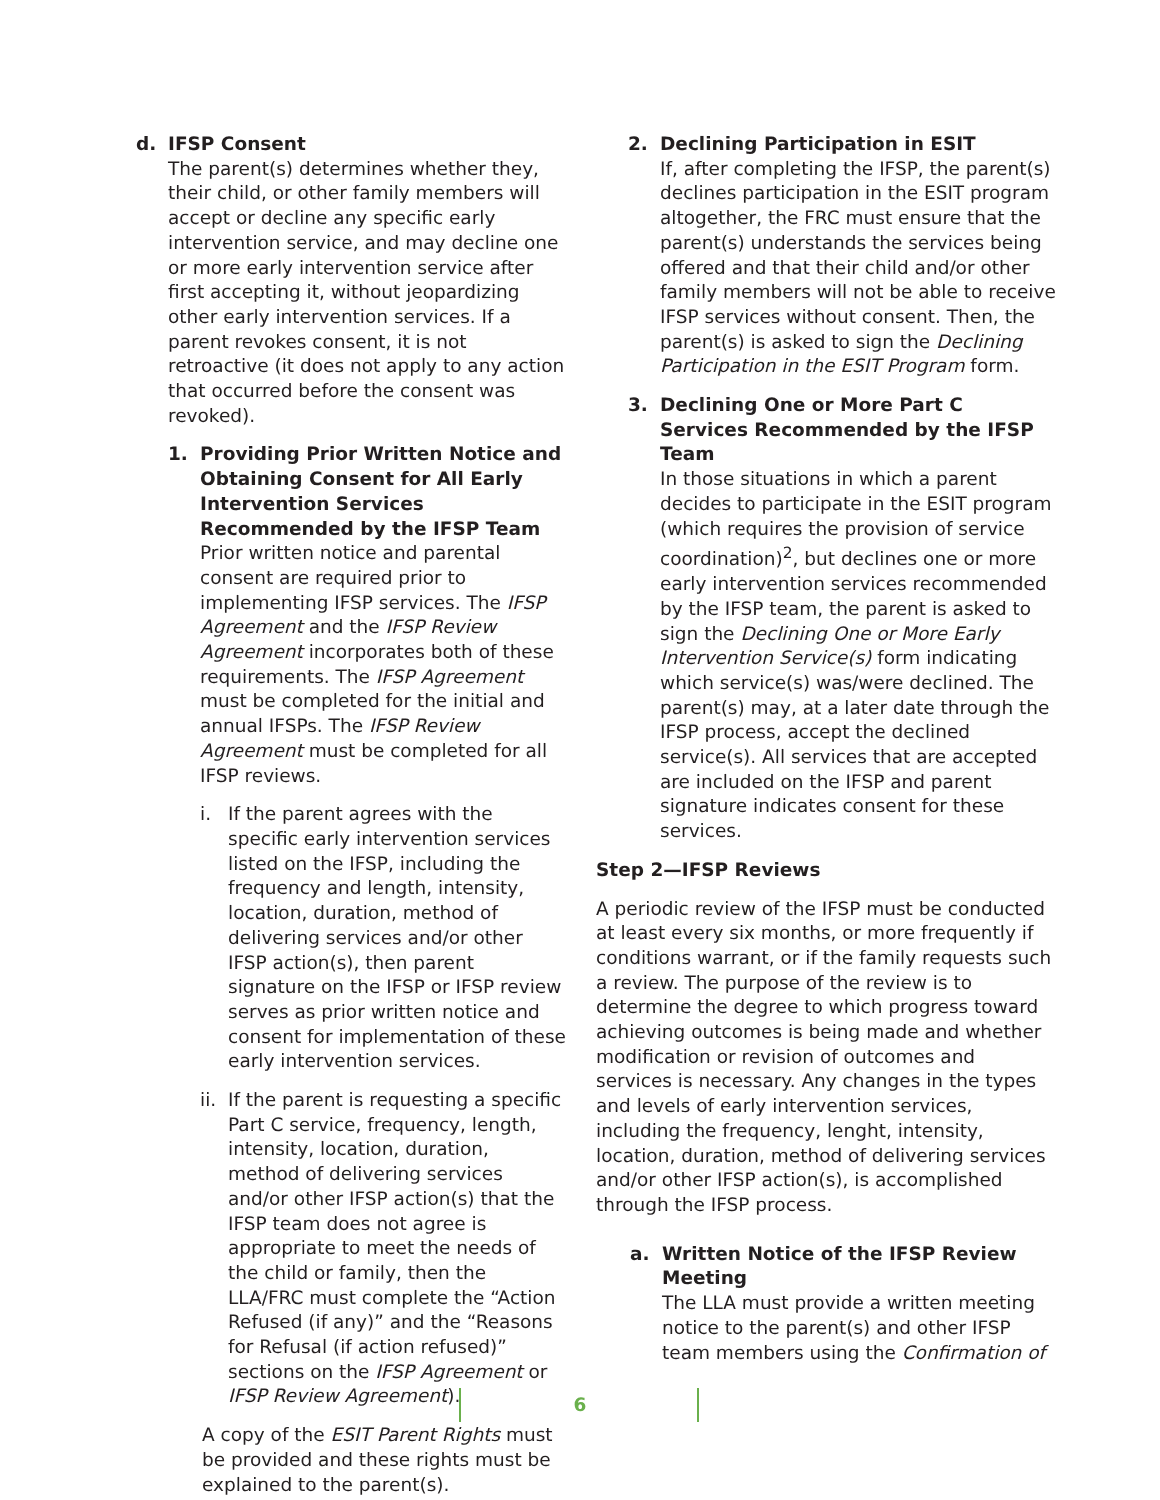d. IFSP Consent
The parent(s) determines whether they, their child, or other family members will accept or decline any specific early intervention service, and may decline one or more early intervention service after first accepting it, without jeopardizing other early intervention services. If a parent revokes consent, it is not retroactive (it does not apply to any action that occurred before the consent was revoked).
1. Providing Prior Written Notice and Obtaining Consent for All Early Intervention Services Recommended by the IFSP Team
Prior written notice and parental consent are required prior to implementing IFSP services. The IFSP Agreement and the IFSP Review Agreement incorporates both of these requirements. The IFSP Agreement must be completed for the initial and annual IFSPs. The IFSP Review Agreement must be completed for all IFSP reviews.
i. If the parent agrees with the specific early intervention services listed on the IFSP, including the frequency and length, intensity, location, duration, method of delivering services and/or other IFSP action(s), then parent signature on the IFSP or IFSP review serves as prior written notice and consent for implementation of these early intervention services.
ii. If the parent is requesting a specific Part C service, frequency, length, intensity, location, duration, method of delivering services and/or other IFSP action(s) that the IFSP team does not agree is appropriate to meet the needs of the child or family, then the LLA/FRC must complete the “Action Refused (if any)” and the “Reasons for Refusal (if action refused)” sections on the IFSP Agreement or IFSP Review Agreement).
A copy of the ESIT Parent Rights must be provided and these rights must be explained to the parent(s).
2. Declining Participation in ESIT
If, after completing the IFSP, the parent(s) declines participation in the ESIT program altogether, the FRC must ensure that the parent(s) understands the services being offered and that their child and/or other family members will not be able to receive IFSP services without consent. Then, the parent(s) is asked to sign the Declining Participation in the ESIT Program form.
3. Declining One or More Part C Services Recommended by the IFSP Team
In those situations in which a parent decides to participate in the ESIT program (which requires the provision of service coordination)<sup>2</sup>, but declines one or more early intervention services recommended by the IFSP team, the parent is asked to sign the Declining One or More Early Intervention Service(s) form indicating which service(s) was/were declined. The parent(s) may, at a later date through the IFSP process, accept the declined service(s). All services that are accepted are included on the IFSP and parent signature indicates consent for these services.
Step 2—IFSP Reviews
A periodic review of the IFSP must be conducted at least every six months, or more frequently if conditions warrant, or if the family requests such a review. The purpose of the review is to determine the degree to which progress toward achieving outcomes is being made and whether modification or revision of outcomes and services is necessary. Any changes in the types and levels of early intervention services, including the frequency, lenght, intensity, location, duration, method of delivering services and/or other IFSP action(s), is accomplished through the IFSP process.
a. Written Notice of the IFSP Review Meeting
The LLA must provide a written meeting notice to the parent(s) and other IFSP team members using the Confirmation of
6